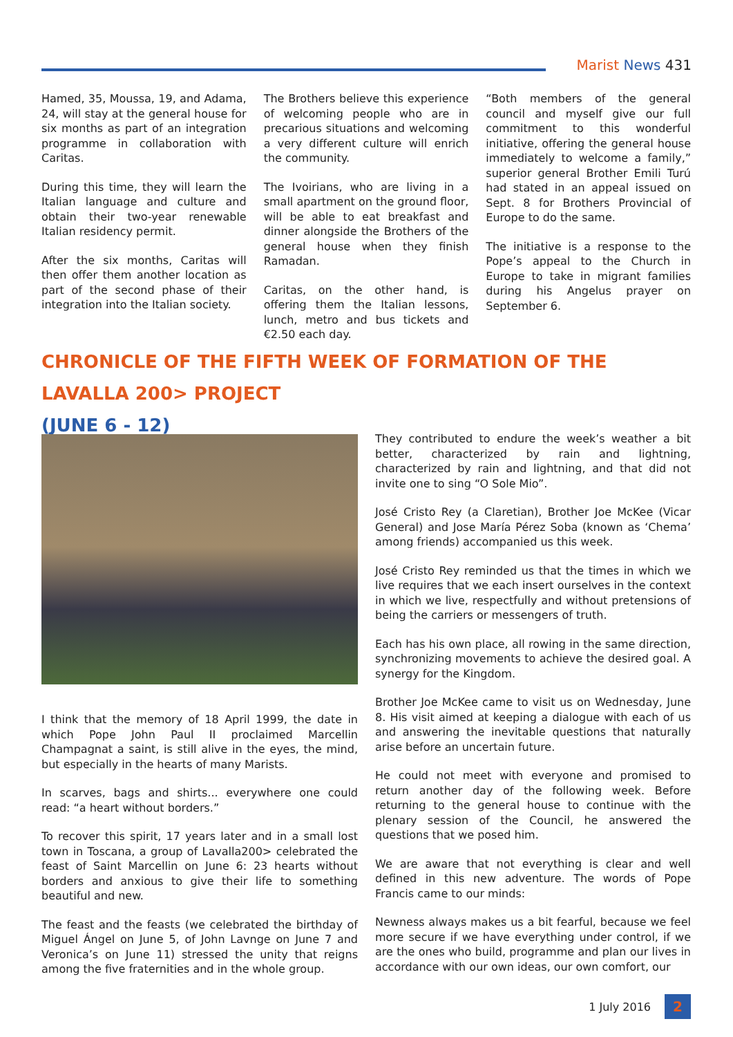Marist News 431
Hamed, 35, Moussa, 19, and Adama, 24, will stay at the general house for six months as part of an integration programme in collaboration with Caritas.
During this time, they will learn the Italian language and culture and obtain their two-year renewable Italian residency permit.
After the six months, Caritas will then offer them another location as part of the second phase of their integration into the Italian society.
The Brothers believe this experience of welcoming people who are in precarious situations and welcoming a very different culture will enrich the community.
The Ivoirians, who are living in a small apartment on the ground floor, will be able to eat breakfast and dinner alongside the Brothers of the general house when they finish Ramadan.
Caritas, on the other hand, is offering them the Italian lessons, lunch, metro and bus tickets and €2.50 each day.
“Both members of the general council and myself give our full commitment to this wonderful initiative, offering the general house immediately to welcome a family,” superior general Brother Emili Turú had stated in an appeal issued on Sept. 8 for Brothers Provincial of Europe to do the same.
The initiative is a response to the Pope’s appeal to the Church in Europe to take in migrant families during his Angelus prayer on September 6.
CHRONICLE OF THE FIFTH WEEK OF FORMATION OF THE LAVALLA 200> PROJECT
(JUNE 6 - 12)
I think that the memory of 18 April 1999, the date in which Pope John Paul II proclaimed Marcellin Champagnat a saint, is still alive in the eyes, the mind, but especially in the hearts of many Marists.
In scarves, bags and shirts... everywhere one could read: “a heart without borders.”
To recover this spirit, 17 years later and in a small lost town in Toscana, a group of Lavalla200> celebrated the feast of Saint Marcellin on June 6: 23 hearts without borders and anxious to give their life to something beautiful and new.
The feast and the feasts (we celebrated the birthday of Miguel Ángel on June 5, of John Lavnge on June 7 and Veronica’s on June 11) stressed the unity that reigns among the five fraternities and in the whole group.
They contributed to endure the week’s weather a bit better, characterized by rain and lightning, characterized by rain and lightning, and that did not invite one to sing “O Sole Mio”.
José Cristo Rey (a Claretian), Brother Joe McKee (Vicar General) and Jose María Pérez Soba (known as ‘Chema’ among friends) accompanied us this week.
José Cristo Rey reminded us that the times in which we live requires that we each insert ourselves in the context in which we live, respectfully and without pretensions of being the carriers or messengers of truth.
Each has his own place, all rowing in the same direction, synchronizing movements to achieve the desired goal. A synergy for the Kingdom.
Brother Joe McKee came to visit us on Wednesday, June 8. His visit aimed at keeping a dialogue with each of us and answering the inevitable questions that naturally arise before an uncertain future.
He could not meet with everyone and promised to return another day of the following week. Before returning to the general house to continue with the plenary session of the Council, he answered the questions that we posed him.
We are aware that not everything is clear and well defined in this new adventure. The words of Pope Francis came to our minds:
Newness always makes us a bit fearful, because we feel more secure if we have everything under control, if we are the ones who build, programme and plan our lives in accordance with our own ideas, our own comfort, our
1 July 2016 2